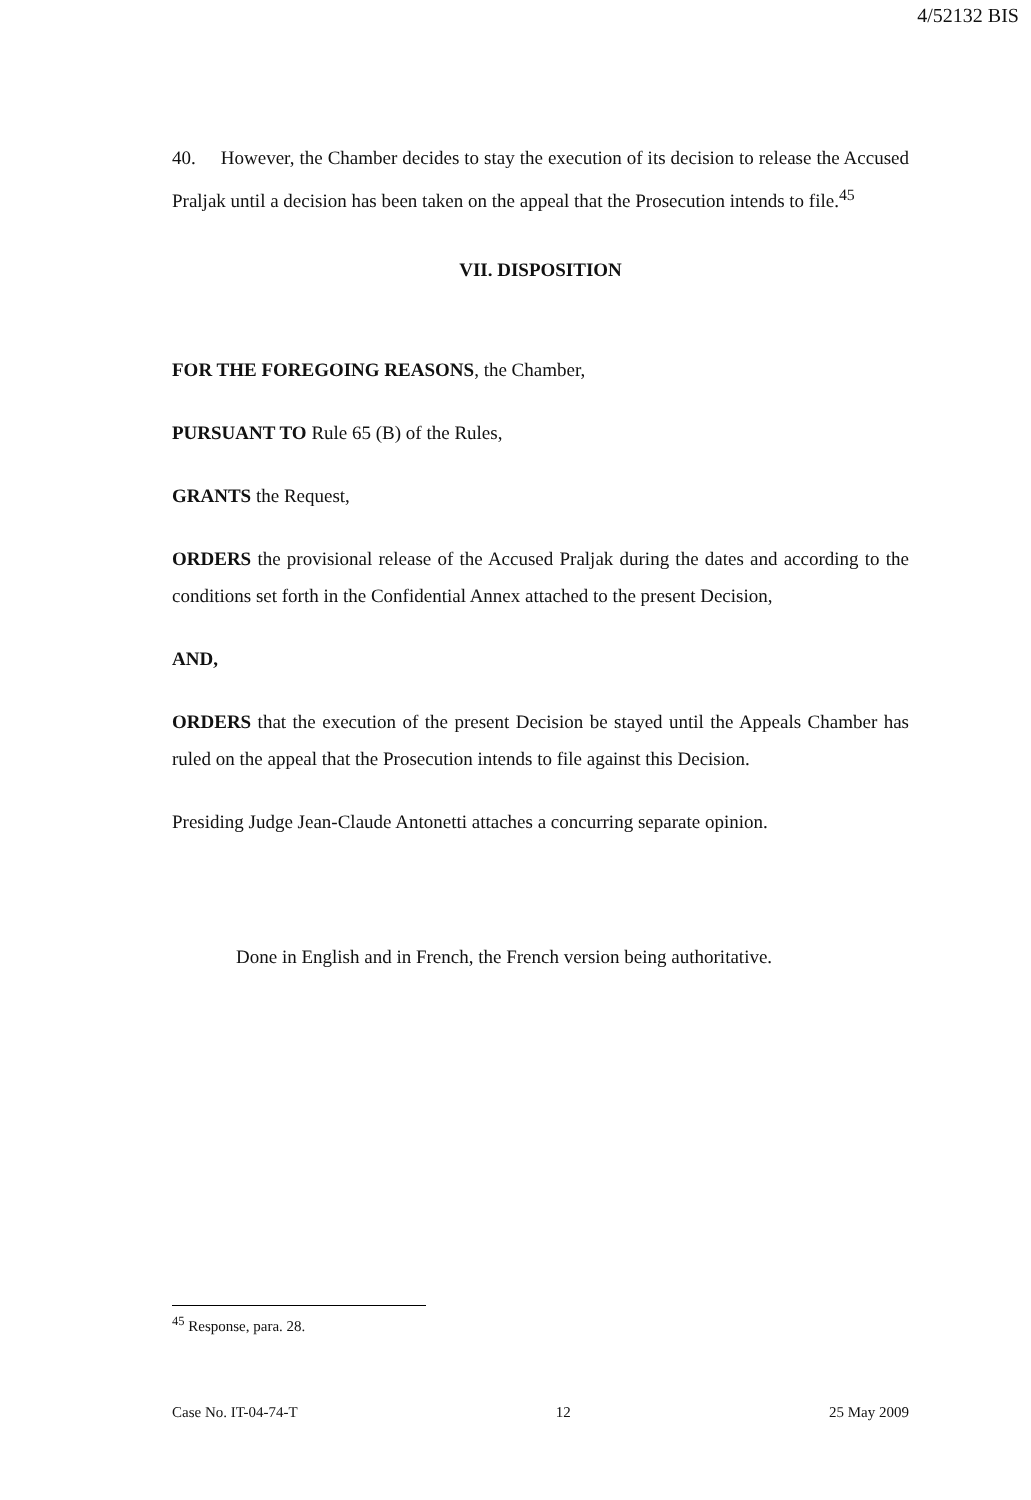4/52132 BIS
40. However, the Chamber decides to stay the execution of its decision to release the Accused Praljak until a decision has been taken on the appeal that the Prosecution intends to file.<sup>45</sup>
VII. DISPOSITION
FOR THE FOREGOING REASONS, the Chamber,
PURSUANT TO Rule 65 (B) of the Rules,
GRANTS the Request,
ORDERS the provisional release of the Accused Praljak during the dates and according to the conditions set forth in the Confidential Annex attached to the present Decision,
AND,
ORDERS that the execution of the present Decision be stayed until the Appeals Chamber has ruled on the appeal that the Prosecution intends to file against this Decision.
Presiding Judge Jean-Claude Antonetti attaches a concurring separate opinion.
Done in English and in French, the French version being authoritative.
<sup>45</sup> Response, para. 28.
Case No. IT-04-74-T 12 25 May 2009